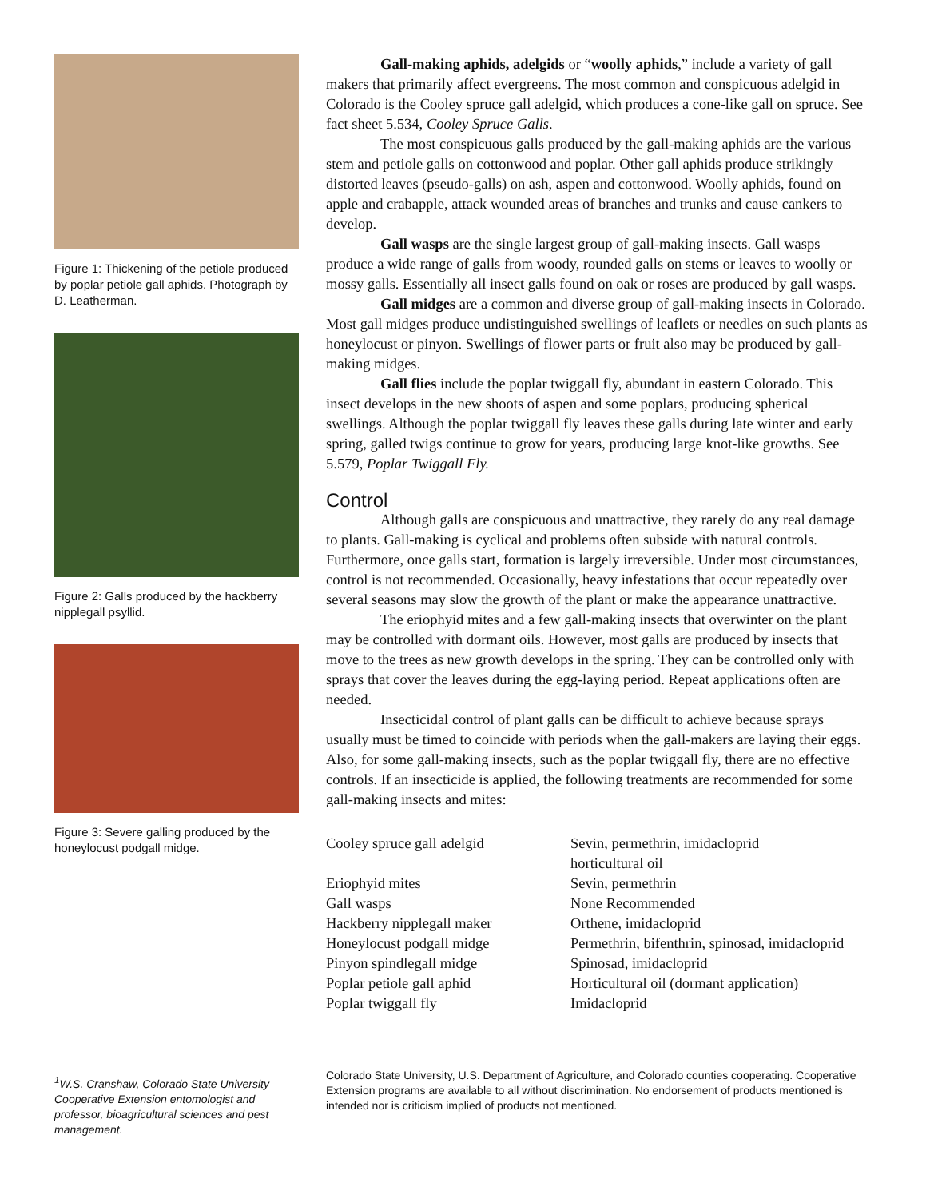Figure 1: Thickening of the petiole produced by poplar petiole gall aphids. Photograph by D. Leatherman.
Figure 2: Galls produced by the hackberry nipplegall psyllid.
Figure 3: Severe galling produced by the honeylocust podgall midge.
<sup>1</sup> W.S. Cranshaw, Colorado State University Cooperative Extension entomologist and professor, bioagricultural sciences and pest management.
Gall-making aphids, adelgids or “woolly aphids,” include a variety of gall makers that primarily affect evergreens. The most common and conspicuous adelgid in Colorado is the Cooley spruce gall adelgid, which produces a cone-like gall on spruce. See fact sheet 5.534, Cooley Spruce Galls.
The most conspicuous galls produced by the gall-making aphids are the various stem and petiole galls on cottonwood and poplar. Other gall aphids produce strikingly distorted leaves (pseudo-galls) on ash, aspen and cottonwood. Woolly aphids, found on apple and crabapple, attack wounded areas of branches and trunks and cause cankers to develop.
Gall wasps are the single largest group of gall-making insects. Gall wasps produce a wide range of galls from woody, rounded galls on stems or leaves to woolly or mossy galls. Essentially all insect galls found on oak or roses are produced by gall wasps.
Gall midges are a common and diverse group of gall-making insects in Colorado. Most gall midges produce undistinguished swellings of leaflets or needles on such plants as honeylocust or pinyon. Swellings of flower parts or fruit also may be produced by gall-making midges.
Gall flies include the poplar twiggall fly, abundant in eastern Colorado. This insect develops in the new shoots of aspen and some poplars, producing spherical swellings. Although the poplar twiggall fly leaves these galls during late winter and early spring, galled twigs continue to grow for years, producing large knot-like growths. See 5.579, Poplar Twiggall Fly.
Control
Although galls are conspicuous and unattractive, they rarely do any real damage to plants. Gall-making is cyclical and problems often subside with natural controls. Furthermore, once galls start, formation is largely irreversible. Under most circumstances, control is not recommended. Occasionally, heavy infestations that occur repeatedly over several seasons may slow the growth of the plant or make the appearance unattractive.
The eriophyid mites and a few gall-making insects that overwinter on the plant may be controlled with dormant oils. However, most galls are produced by insects that move to the trees as new growth develops in the spring. They can be controlled only with sprays that cover the leaves during the egg-laying period. Repeat applications often are needed.
Insecticidal control of plant galls can be difficult to achieve because sprays usually must be timed to coincide with periods when the gall-makers are laying their eggs. Also, for some gall-making insects, such as the poplar twiggall fly, there are no effective controls. If an insecticide is applied, the following treatments are recommended for some gall-making insects and mites:
| Cooley spruce gall adelgid | Sevin, permethrin, imidacloprid horticultural oil |
| Eriophyid mites | Sevin, permethrin |
| Gall wasps | None Recommended |
| Hackberry nipplegall maker | Orthene, imidacloprid |
| Honeylocust podgall midge | Permethrin, bifenthrin, spinosad, imidacloprid |
| Pinyon spindlegall midge | Spinosad, imidacloprid |
| Poplar petiole gall aphid | Horticultural oil (dormant application) |
| Poplar twiggall fly | Imidacloprid |
Colorado State University, U.S. Department of Agriculture, and Colorado counties cooperating. Cooperative Extension programs are available to all without discrimination. No endorsement of products mentioned is intended nor is criticism implied of products not mentioned.